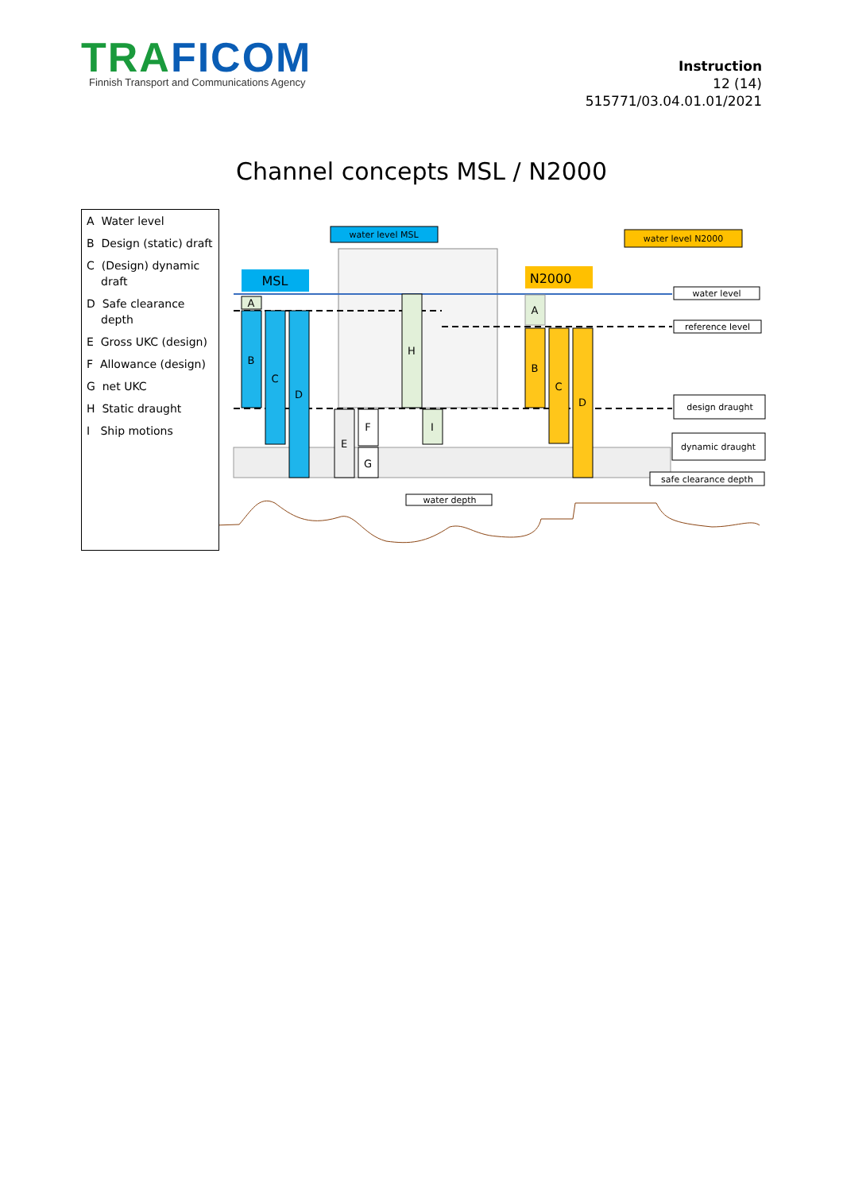TRAFICOM
Finnish Transport and Communications Agency
Instruction
12 (14)
515771/03.04.01.01/2021
Channel concepts MSL / N2000
A Water level
B Design (static) draft
C (Design) dynamic draft
D Safe clearance depth
E Gross UKC (design)
F Allowance (design)
G net UKC
H Static draught
I Ship motions
water level MSL
water level N2000
MSL
N2000
A
B
C
D
H
E
F
G
I
A
B
C
D
water level
reference level
design draught
dynamic draught
safe clearance depth
water depth